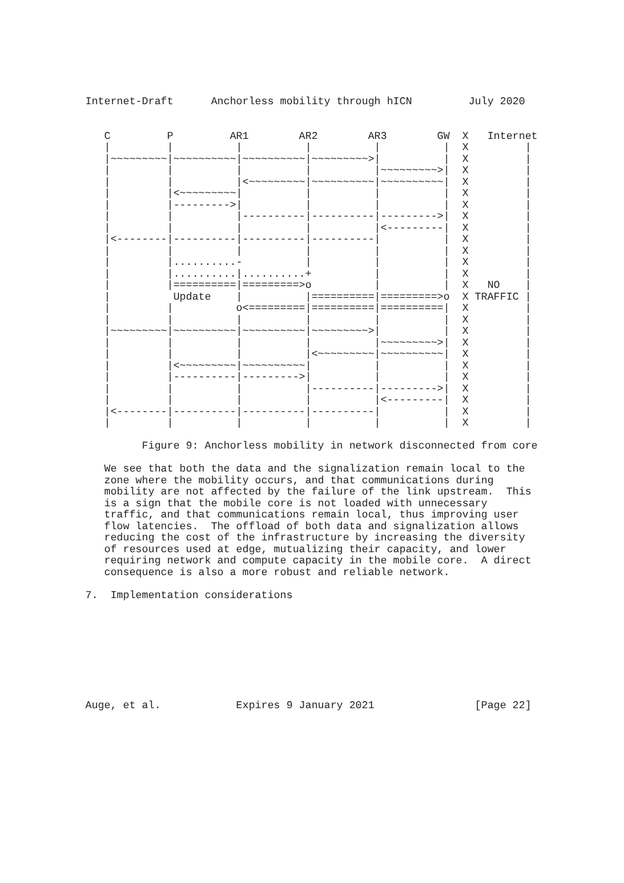Internet-Draft      Anchorless mobility through hICN         July 2020


   C         P         AR1        AR2        AR3        GW  X   Internet
   |         |          |          |          |          |  X         |
   |~~~~~~~~~|~~~~~~~~~~|~~~~~~~~~~|~~~~~~~~~>|          |  X         |
   |         |          |          |          |~~~~~~~~~>|  X         |
   |         |          |<~~~~~~~~~|~~~~~~~~~~|~~~~~~~~~~|  X         |
   |         |<~~~~~~~~~|          |          |          |  X         |
   |         |--------->|          |          |          |  X         |
   |         |          |----------|----------|--------->|  X         |
   |         |          |          |          |<---------|  X         |
   |<--------|----------|----------|----------|          |  X         |
   |         |          |          |          |          |  X         |
   |         |..........-          |          |          |  X         |
   |         |..........|..........+          |          |  X         |
   |         |==========|=========>o          |          |  X   NO    |
   |          Update    |          |==========|=========>o  X TRAFFIC |
   |         |          o<=========|==========|==========|  X         |
   |         |          |          |          |          |  X         |
   |~~~~~~~~~|~~~~~~~~~~|~~~~~~~~~~|~~~~~~~~~>|          |  X         |
   |         |          |          |          |~~~~~~~~~>|  X         |
   |         |          |          |<~~~~~~~~~|~~~~~~~~~~|  X         |
   |         |<~~~~~~~~~|~~~~~~~~~~|          |          |  X         |
   |         |----------|--------->|          |          |  X         |
   |         |          |          |----------|--------->|  X         |
   |         |          |          |          |<---------|  X         |
   |<--------|----------|----------|----------|          |  X         |
   |         |          |          |          |          |  X         |

         Figure 9: Anchorless mobility in network disconnected from core

   We see that both the data and the signalization remain local to the
   zone where the mobility occurs, and that communications during
   mobility are not affected by the failure of the link upstream.  This
   is a sign that the mobile core is not loaded with unnecessary
   traffic, and that communications remain local, thus improving user
   flow latencies.  The offload of both data and signalization allows
   reducing the cost of the infrastructure by increasing the diversity
   of resources used at edge, mutualizing their capacity, and lower
   requiring network and compute capacity in the mobile core.  A direct
   consequence is also a more robust and reliable network.

7.  Implementation considerations
Auge, et al.            Expires 9 January 2021                [Page 22]